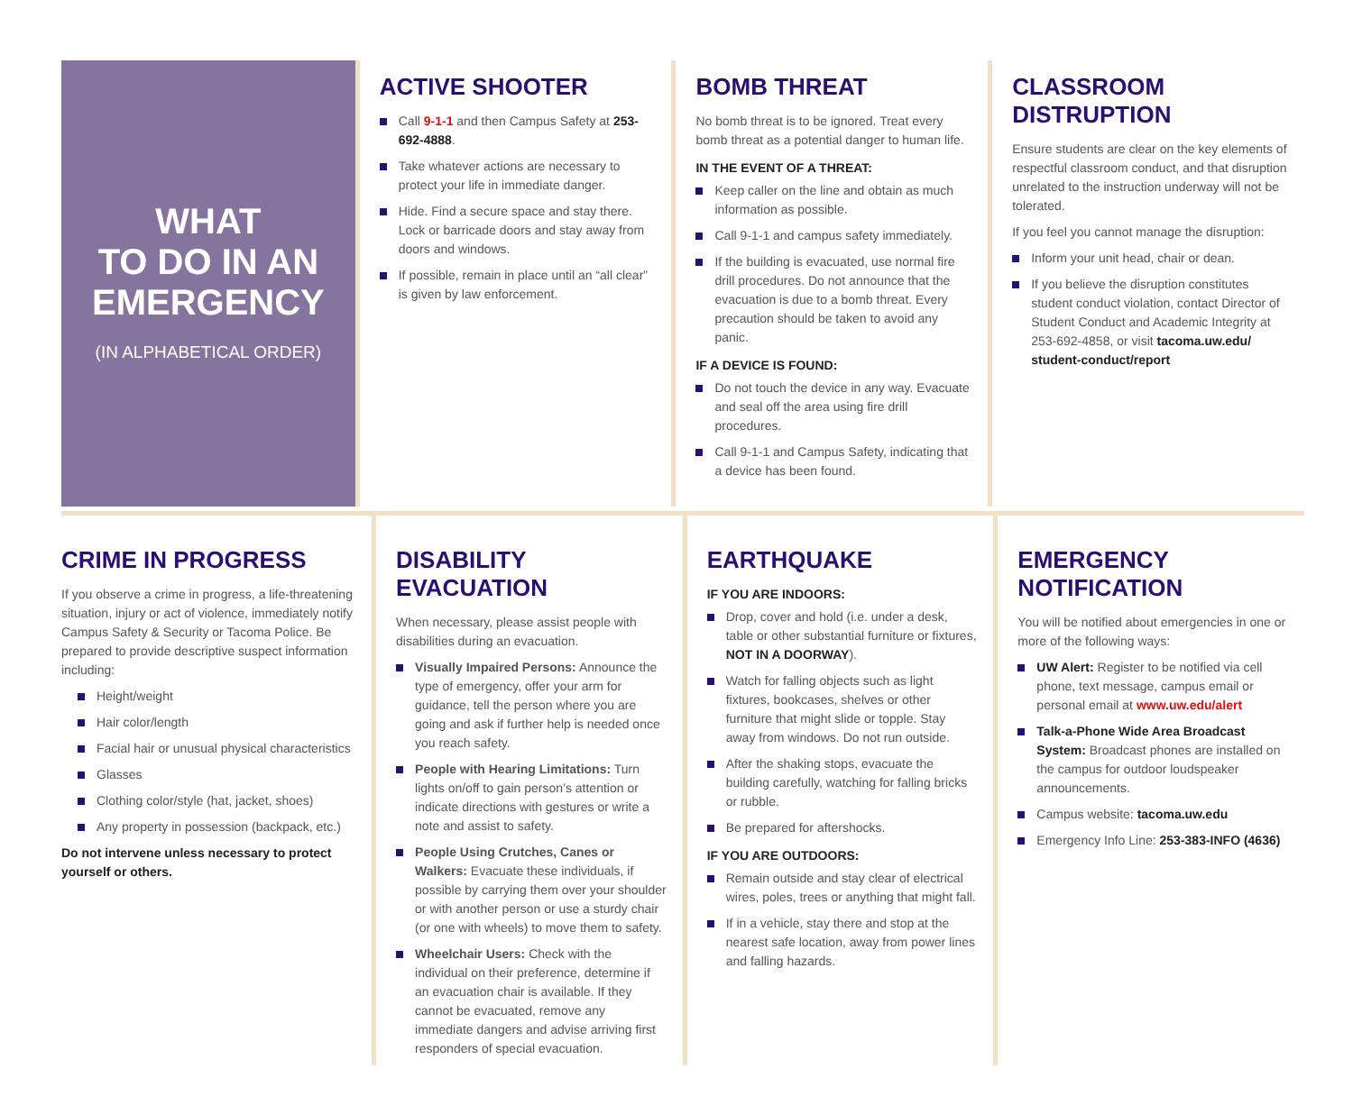WHAT
TO DO IN AN
EMERGENCY
(IN ALPHABETICAL ORDER)
ACTIVE SHOOTER
Call 9-1-1 and then Campus Safety at 253-692-4888.
Take whatever actions are necessary to protect your life in immediate danger.
Hide. Find a secure space and stay there. Lock or barricade doors and stay away from doors and windows.
If possible, remain in place until an “all clear” is given by law enforcement.
BOMB THREAT
No bomb threat is to be ignored. Treat every bomb threat as a potential danger to human life.
IN THE EVENT OF A THREAT:
Keep caller on the line and obtain as much information as possible.
Call 9-1-1 and campus safety immediately.
If the building is evacuated, use normal fire drill procedures. Do not announce that the evacuation is due to a bomb threat. Every precaution should be taken to avoid any panic.
IF A DEVICE IS FOUND:
Do not touch the device in any way. Evacuate and seal off the area using fire drill procedures.
Call 9-1-1 and Campus Safety, indicating that a device has been found.
CLASSROOM DISTRUPTION
Ensure students are clear on the key elements of respectful classroom conduct, and that disruption unrelated to the instruction underway will not be tolerated.
If you feel you cannot manage the disruption:
Inform your unit head, chair or dean.
If you believe the disruption constitutes student conduct violation, contact Director of Student Conduct and Academic Integrity at 253-692-4858, or visit tacoma.uw.edu/ student-conduct/report
CRIME IN PROGRESS
If you observe a crime in progress, a life-threatening situation, injury or act of violence, immediately notify Campus Safety & Security or Tacoma Police. Be prepared to provide descriptive suspect information including:
Height/weight
Hair color/length
Facial hair or unusual physical characteristics
Glasses
Clothing color/style (hat, jacket, shoes)
Any property in possession (backpack, etc.)
Do not intervene unless necessary to protect yourself or others.
DISABILITY EVACUATION
When necessary, please assist people with disabilities during an evacuation.
Visually Impaired Persons: Announce the type of emergency, offer your arm for guidance, tell the person where you are going and ask if further help is needed once you reach safety.
People with Hearing Limitations: Turn lights on/off to gain person’s attention or indicate directions with gestures or write a note and assist to safety.
People Using Crutches, Canes or Walkers: Evacuate these individuals, if possible by carrying them over your shoulder or with another person or use a sturdy chair (or one with wheels) to move them to safety.
Wheelchair Users: Check with the individual on their preference, determine if an evacuation chair is available. If they cannot be evacuated, remove any immediate dangers and advise arriving first responders of special evacuation.
EARTHQUAKE
IF YOU ARE INDOORS:
Drop, cover and hold (i.e. under a desk, table or other substantial furniture or fixtures, NOT IN A DOORWAY).
Watch for falling objects such as light fixtures, bookcases, shelves or other furniture that might slide or topple. Stay away from windows. Do not run outside.
After the shaking stops, evacuate the building carefully, watching for falling bricks or rubble.
Be prepared for aftershocks.
IF YOU ARE OUTDOORS:
Remain outside and stay clear of electrical wires, poles, trees or anything that might fall.
If in a vehicle, stay there and stop at the nearest safe location, away from power lines and falling hazards.
EMERGENCY
NOTIFICATION
You will be notified about emergencies in one or more of the following ways:
UW Alert: Register to be notified via cell phone, text message, campus email or personal email at www.uw.edu/alert
Talk-a-Phone Wide Area Broadcast System: Broadcast phones are installed on the campus for outdoor loudspeaker announcements.
Campus website: tacoma.uw.edu
Emergency Info Line: 253-383-INFO (4636)